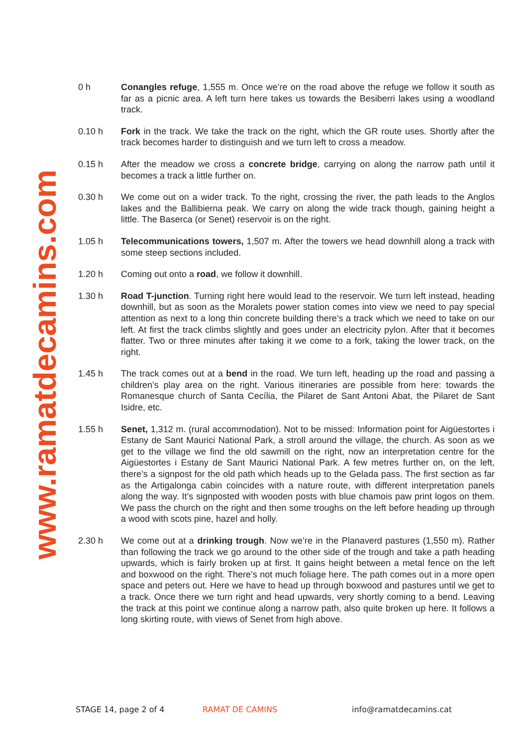www.ramatdecamins.com
0 h Conangles refuge, 1,555 m. Once we’re on the road above the refuge we follow it south as far as a picnic area. A left turn here takes us towards the Besiberri lakes using a woodland track.
0.10 h Fork in the track. We take the track on the right, which the GR route uses. Shortly after the track becomes harder to distinguish and we turn left to cross a meadow.
0.15 h After the meadow we cross a concrete bridge, carrying on along the narrow path until it becomes a track a little further on.
0.30 h We come out on a wider track. To the right, crossing the river, the path leads to the Anglos lakes and the Ballibierna peak. We carry on along the wide track though, gaining height a little. The Baserca (or Senet) reservoir is on the right.
1.05 h Telecommunications towers, 1,507 m. After the towers we head downhill along a track with some steep sections included.
1.20 h Coming out onto a road, we follow it downhill.
1.30 h Road T-junction. Turning right here would lead to the reservoir. We turn left instead, heading downhill, but as soon as the Moralets power station comes into view we need to pay special attention as next to a long thin concrete building there’s a track which we need to take on our left. At first the track climbs slightly and goes under an electricity pylon. After that it becomes flatter. Two or three minutes after taking it we come to a fork, taking the lower track, on the right.
1.45 h The track comes out at a bend in the road. We turn left, heading up the road and passing a children’s play area on the right. Various itineraries are possible from here: towards the Romanesque church of Santa Cecília, the Pilaret de Sant Antoni Abat, the Pilaret de Sant Isidre, etc.
1.55 h Senet, 1,312 m. (rural accommodation). Not to be missed: Information point for Aigüestortes i Estany de Sant Maurici National Park, a stroll around the village, the church. As soon as we get to the village we find the old sawmill on the right, now an interpretation centre for the Aigüestortes i Estany de Sant Maurici National Park. A few metres further on, on the left, there’s a signpost for the old path which heads up to the Gelada pass. The first section as far as the Artigalonga cabin coincides with a nature route, with different interpretation panels along the way. It’s signposted with wooden posts with blue chamois paw print logos on them. We pass the church on the right and then some troughs on the left before heading up through a wood with scots pine, hazel and holly.
2.30 h We come out at a drinking trough. Now we’re in the Planaverd pastures (1,550 m). Rather than following the track we go around to the other side of the trough and take a path heading upwards, which is fairly broken up at first. It gains height between a metal fence on the left and boxwood on the right. There’s not much foliage here. The path comes out in a more open space and peters out. Here we have to head up through boxwood and pastures until we get to a track. Once there we turn right and head upwards, very shortly coming to a bend. Leaving the track at this point we continue along a narrow path, also quite broken up here. It follows a long skirting route, with views of Senet from high above.
STAGE 14, page 2 of 4 RAMAT DE CAMINS info@ramatdecamins.cat